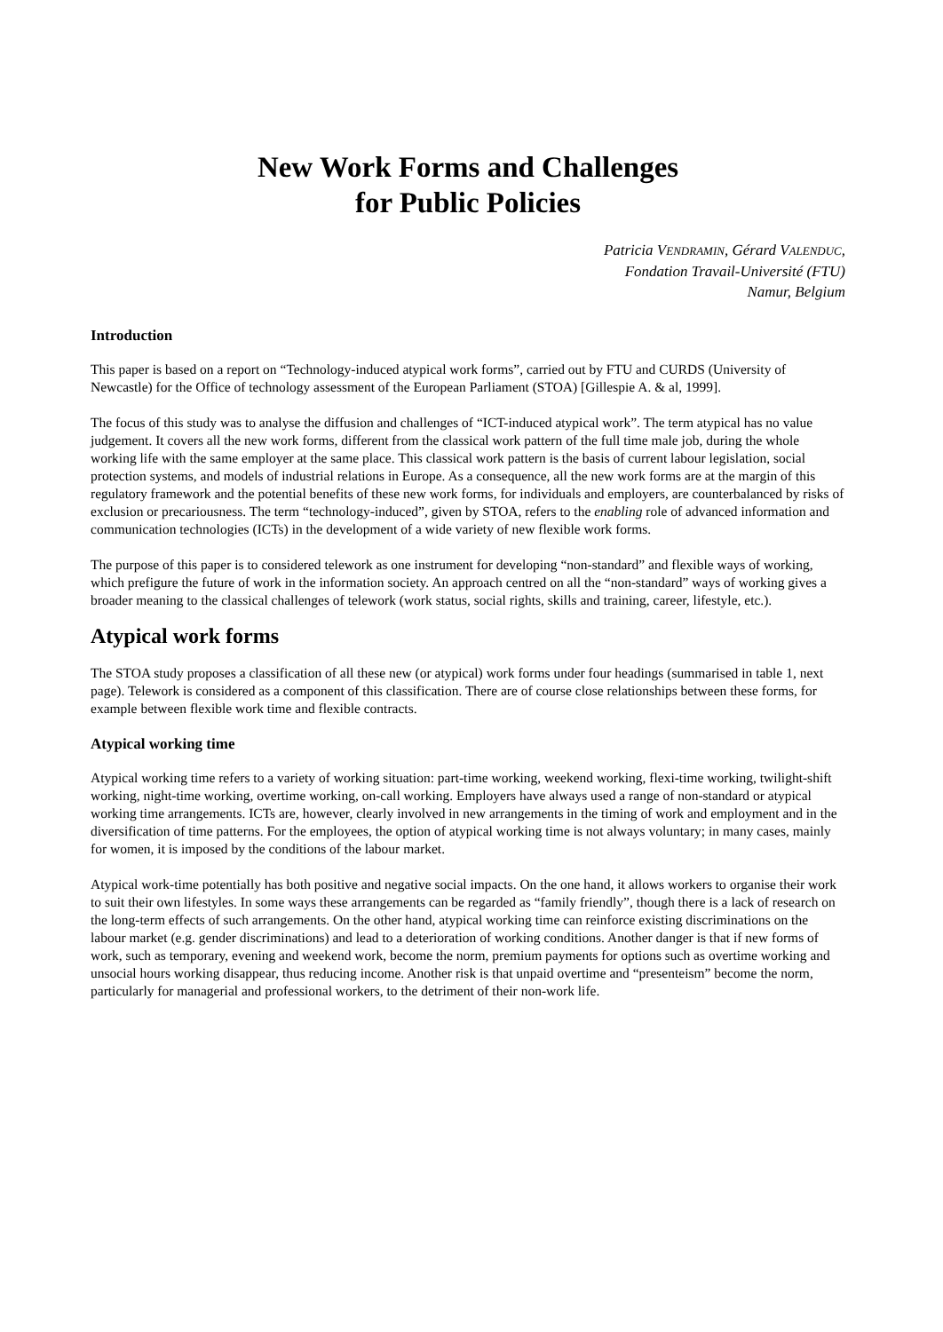New Work Forms and Challenges
for Public Policies
Patricia VENDRAMIN, Gérard VALENDUC,
Fondation Travail-Université (FTU)
Namur, Belgium
Introduction
This paper is based on a report on “Technology-induced atypical work forms”, carried out by FTU and CURDS (University of Newcastle) for the Office of technology assessment of the European Parliament (STOA) [Gillespie A. & al, 1999].
The focus of this study was to analyse the diffusion and challenges of “ICT-induced atypical work”. The term atypical has no value judgement. It covers all the new work forms, different from the classical work pattern of the full time male job, during the whole working life with the same employer at the same place. This classical work pattern is the basis of current labour legislation, social protection systems, and models of industrial relations in Europe. As a consequence, all the new work forms are at the margin of this regulatory framework and the potential benefits of these new work forms, for individuals and employers, are counterbalanced by risks of exclusion or precariousness. The term “technology-induced”, given by STOA, refers to the enabling role of advanced information and communication technologies (ICTs) in the development of a wide variety of new flexible work forms.
The purpose of this paper is to considered telework as one instrument for developing “non-standard” and flexible ways of working, which prefigure the future of work in the information society. An approach centred on all the “non-standard” ways of working gives a broader meaning to the classical challenges of telework (work status, social rights, skills and training, career, lifestyle, etc.).
Atypical work forms
The STOA study proposes a classification of all these new (or atypical) work forms under four headings (summarised in table 1, next page). Telework is considered as a component of this classification. There are of course close relationships between these forms, for example between flexible work time and flexible contracts.
Atypical working time
Atypical working time refers to a variety of working situation: part-time working, weekend working, flexi-time working, twilight-shift working, night-time working, overtime working, on-call working. Employers have always used a range of non-standard or atypical working time arrangements. ICTs are, however, clearly involved in new arrangements in the timing of work and employment and in the diversification of time patterns. For the employees, the option of atypical working time is not always voluntary; in many cases, mainly for women, it is imposed by the conditions of the labour market.
Atypical work-time potentially has both positive and negative social impacts. On the one hand, it allows workers to organise their work to suit their own lifestyles. In some ways these arrangements can be regarded as “family friendly”, though there is a lack of research on the long-term effects of such arrangements. On the other hand, atypical working time can reinforce existing discriminations on the labour market (e.g. gender discriminations) and lead to a deterioration of working conditions. Another danger is that if new forms of work, such as temporary, evening and weekend work, become the norm, premium payments for options such as overtime working and unsocial hours working disappear, thus reducing income. Another risk is that unpaid overtime and “presenteism” become the norm, particularly for managerial and professional workers, to the detriment of their non-work life.